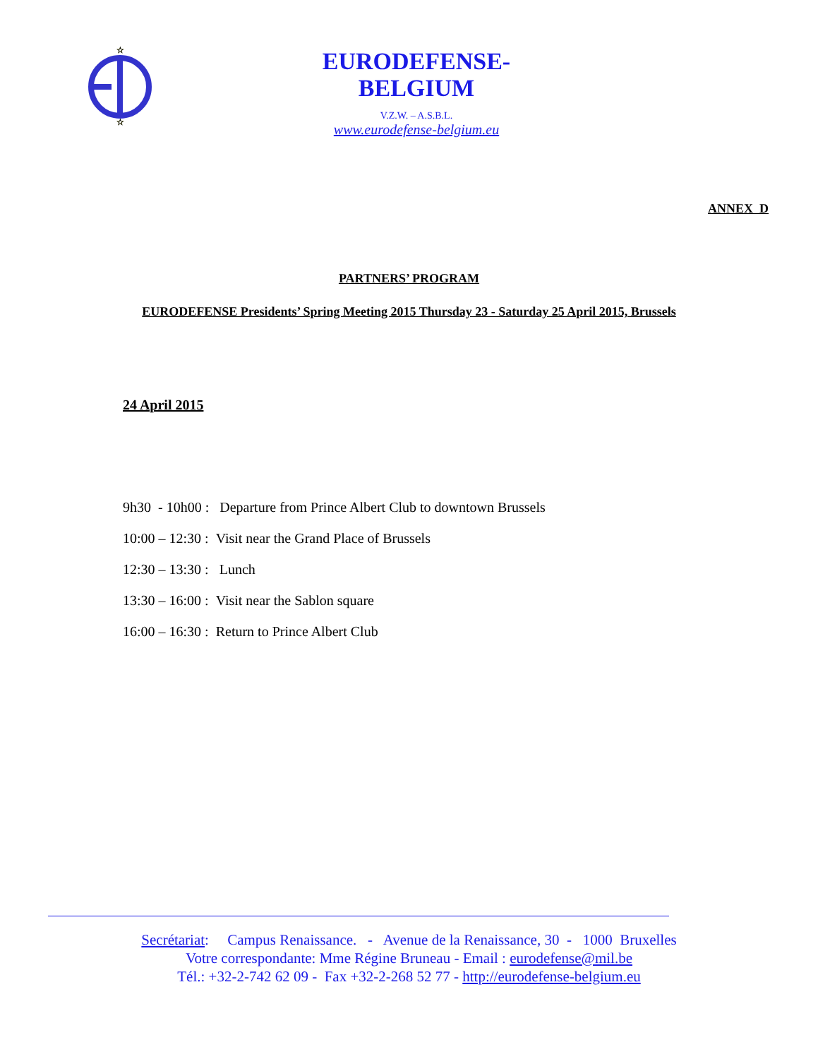☆
☆
EURODEFENSE-BELGIUM
V.Z.W. – A.S.B.L.
www.eurodefense-belgium.eu
ANNEX D
PARTNERS’ PROGRAM
EURODEFENSE Presidents’ Spring Meeting 2015 Thursday 23 - Saturday 25 April 2015, Brussels
24 April 2015
9h30 - 10h00 : Departure from Prince Albert Club to downtown Brussels
10:00 – 12:30 : Visit near the Grand Place of Brussels
12:30 – 13:30 : Lunch
13:30 – 16:00 : Visit near the Sablon square
16:00 – 16:30 : Return to Prince Albert Club
Secrétariat: Campus Renaissance. - Avenue de la Renaissance, 30 - 1000 Bruxelles
Votre correspondante: Mme Régine Bruneau - Email : eurodefense@mil.be
Tél.: +32-2-742 62 09 - Fax +32-2-268 52 77 - http://eurodefense-belgium.eu